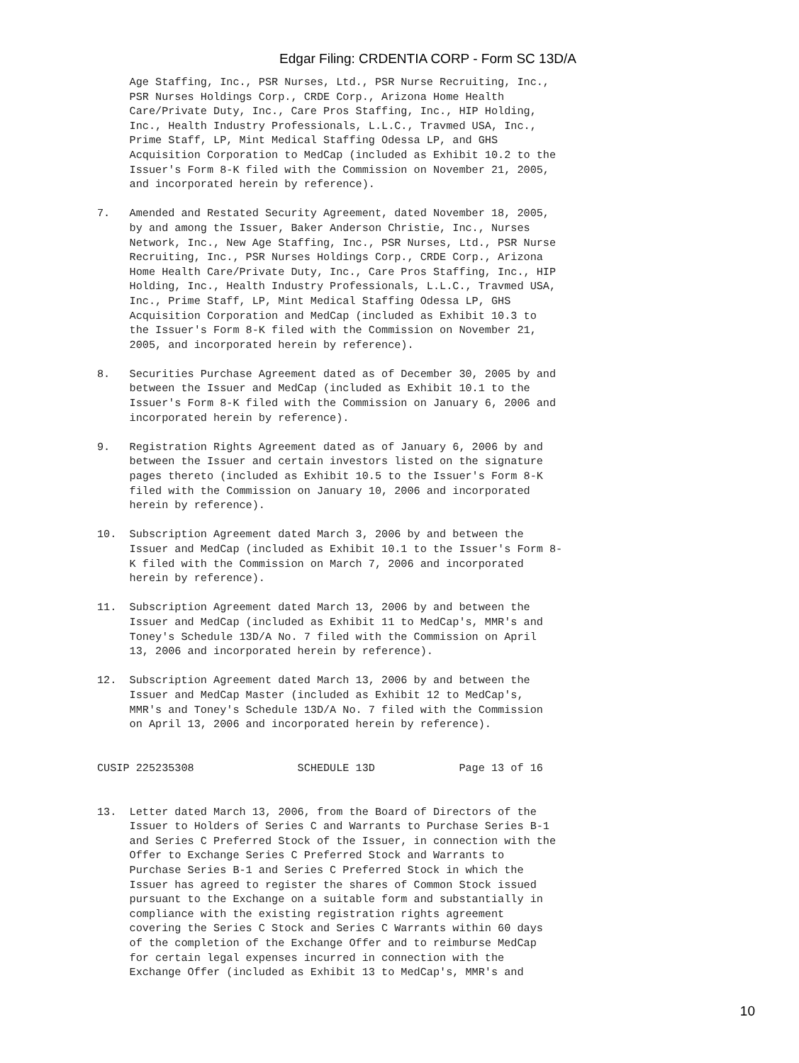Edgar Filing: CRDENTIA CORP - Form SC 13D/A
     Age Staffing, Inc., PSR Nurses, Ltd., PSR Nurse Recruiting, Inc.,
     PSR Nurses Holdings Corp., CRDE Corp., Arizona Home Health
     Care/Private Duty, Inc., Care Pros Staffing, Inc., HIP Holding,
     Inc., Health Industry Professionals, L.L.C., Travmed USA, Inc.,
     Prime Staff, LP, Mint Medical Staffing Odessa LP, and GHS
     Acquisition Corporation to MedCap (included as Exhibit 10.2 to the
     Issuer's Form 8-K filed with the Commission on November 21, 2005,
     and incorporated herein by reference).

7.   Amended and Restated Security Agreement, dated November 18, 2005,
     by and among the Issuer, Baker Anderson Christie, Inc., Nurses
     Network, Inc., New Age Staffing, Inc., PSR Nurses, Ltd., PSR Nurse
     Recruiting, Inc., PSR Nurses Holdings Corp., CRDE Corp., Arizona
     Home Health Care/Private Duty, Inc., Care Pros Staffing, Inc., HIP
     Holding, Inc., Health Industry Professionals, L.L.C., Travmed USA,
     Inc., Prime Staff, LP, Mint Medical Staffing Odessa LP, GHS
     Acquisition Corporation and MedCap (included as Exhibit 10.3 to
     the Issuer's Form 8-K filed with the Commission on November 21,
     2005, and incorporated herein by reference).

8.   Securities Purchase Agreement dated as of December 30, 2005 by and
     between the Issuer and MedCap (included as Exhibit 10.1 to the
     Issuer's Form 8-K filed with the Commission on January 6, 2006 and
     incorporated herein by reference).

9.   Registration Rights Agreement dated as of January 6, 2006 by and
     between the Issuer and certain investors listed on the signature
     pages thereto (included as Exhibit 10.5 to the Issuer's Form 8-K
     filed with the Commission on January 10, 2006 and incorporated
     herein by reference).

10.  Subscription Agreement dated March 3, 2006 by and between the
     Issuer and MedCap (included as Exhibit 10.1 to the Issuer's Form 8-
     K filed with the Commission on March 7, 2006 and incorporated
     herein by reference).

11.  Subscription Agreement dated March 13, 2006 by and between the
     Issuer and MedCap (included as Exhibit 11 to MedCap's, MMR's and
     Toney's Schedule 13D/A No. 7 filed with the Commission on April
     13, 2006 and incorporated herein by reference).

12.  Subscription Agreement dated March 13, 2006 by and between the
     Issuer and MedCap Master (included as Exhibit 12 to MedCap's,
     MMR's and Toney's Schedule 13D/A No. 7 filed with the Commission
     on April 13, 2006 and incorporated herein by reference).


CUSIP 225235308                SCHEDULE 13D             Page 13 of 16


13.  Letter dated March 13, 2006, from the Board of Directors of the
     Issuer to Holders of Series C and Warrants to Purchase Series B-1
     and Series C Preferred Stock of the Issuer, in connection with the
     Offer to Exchange Series C Preferred Stock and Warrants to
     Purchase Series B-1 and Series C Preferred Stock in which the
     Issuer has agreed to register the shares of Common Stock issued
     pursuant to the Exchange on a suitable form and substantially in
     compliance with the existing registration rights agreement
     covering the Series C Stock and Series C Warrants within 60 days
     of the completion of the Exchange Offer and to reimburse MedCap
     for certain legal expenses incurred in connection with the
     Exchange Offer (included as Exhibit 13 to MedCap's, MMR's and
10